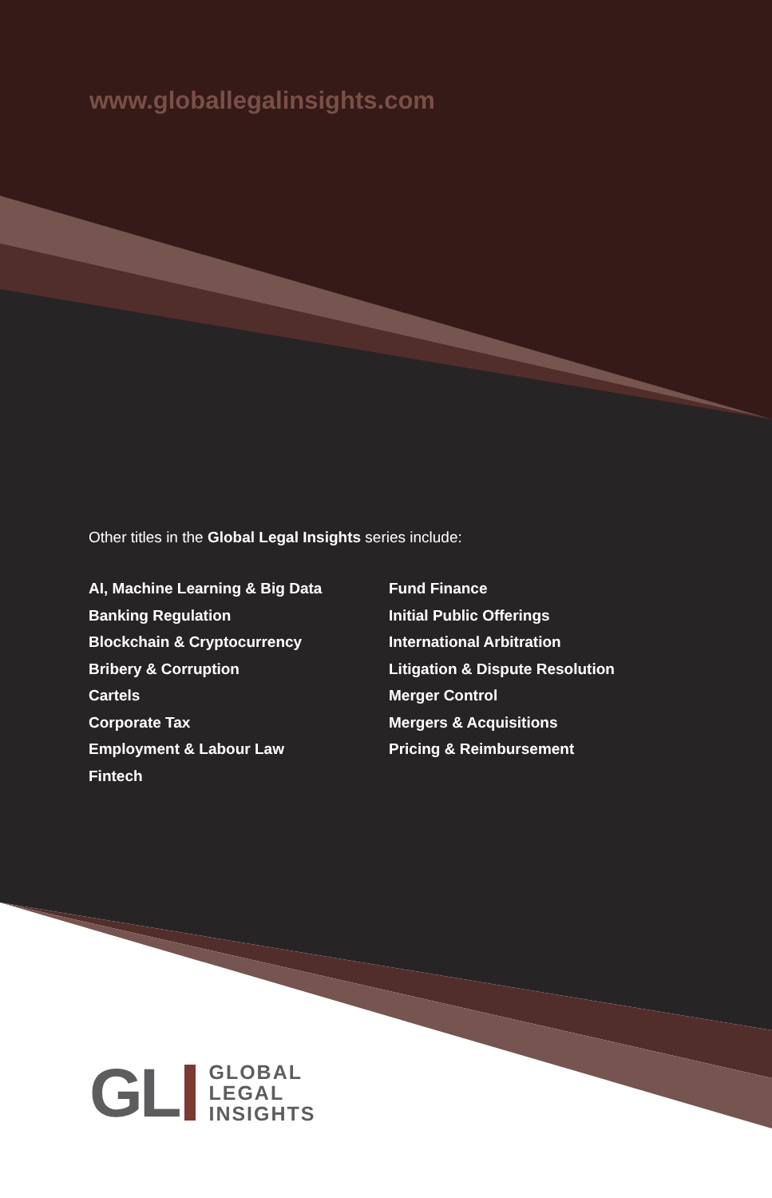www.globallegalinsights.com
Other titles in the Global Legal Insights series include:
AI, Machine Learning & Big Data
Banking Regulation
Blockchain & Cryptocurrency
Bribery & Corruption
Cartels
Corporate Tax
Employment & Labour Law
Fintech
Fund Finance
Initial Public Offerings
International Arbitration
Litigation & Dispute Resolution
Merger Control
Mergers & Acquisitions
Pricing & Reimbursement
GL
GLOBAL
LEGAL
INSIGHTS